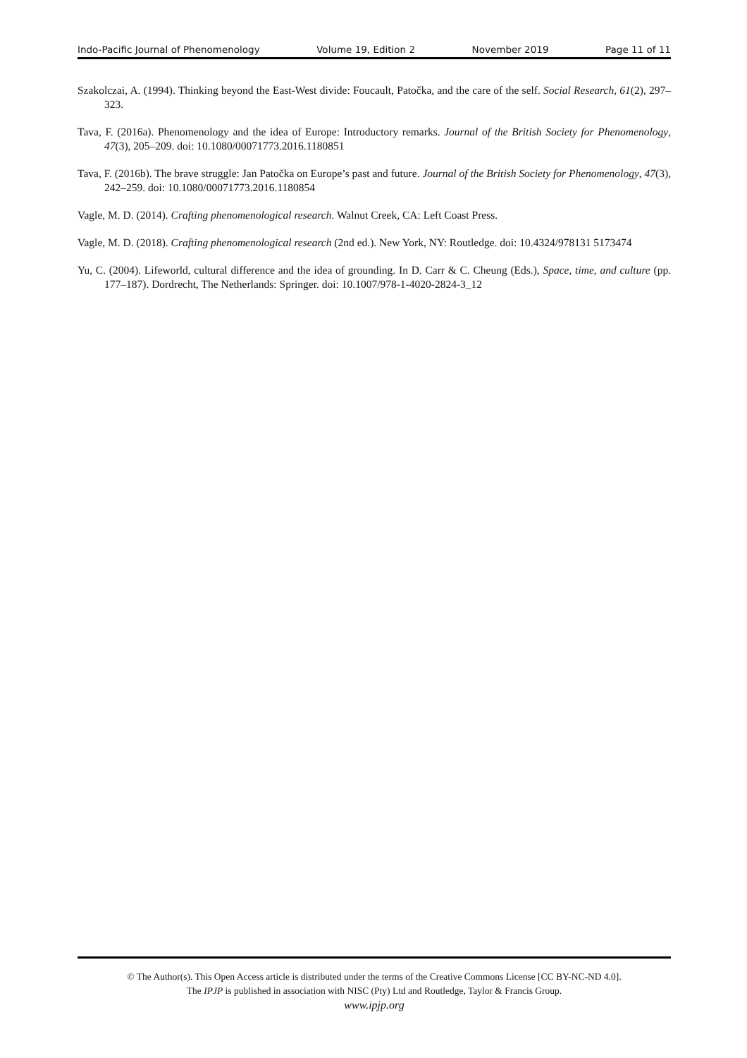Indo-Pacific Journal of Phenomenology Volume 19, Edition 2 November 2019 Page 11 of 11
Szakolczai, A. (1994). Thinking beyond the East-West divide: Foucault, Patočka, and the care of the self. Social Research, 61(2), 297–323.
Tava, F. (2016a). Phenomenology and the idea of Europe: Introductory remarks. Journal of the British Society for Phenomenology, 47(3), 205–209. doi: 10.1080/00071773.2016.1180851
Tava, F. (2016b). The brave struggle: Jan Patočka on Europe’s past and future. Journal of the British Society for Phenomenology, 47(3), 242–259. doi: 10.1080/00071773.2016.1180854
Vagle, M. D. (2014). Crafting phenomenological research. Walnut Creek, CA: Left Coast Press.
Vagle, M. D. (2018). Crafting phenomenological research (2nd ed.). New York, NY: Routledge. doi: 10.4324/978131 5173474
Yu, C. (2004). Lifeworld, cultural difference and the idea of grounding. In D. Carr & C. Cheung (Eds.), Space, time, and culture (pp. 177–187). Dordrecht, The Netherlands: Springer. doi: 10.1007/978-1-4020-2824-3_12
© The Author(s). This Open Access article is distributed under the terms of the Creative Commons License [CC BY-NC-ND 4.0].
The IPJP is published in association with NISC (Pty) Ltd and Routledge, Taylor & Francis Group.
www.ipjp.org